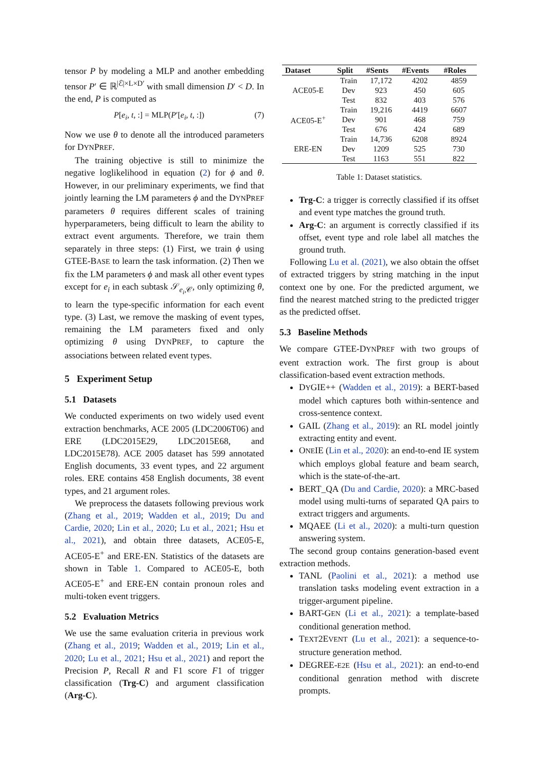tensor P by modeling a MLP and another embedding tensor P′ ∈ ℝ<sup>|ℰ|×L×D′</sup> with small dimension D′ < D. In the end, P is computed as
P[e<sub>i</sub>, t, :] = MLP(P′[e<sub>i</sub>, t, :]) (7)
Now we use θ to denote all the introduced parameters for DYNPREF.
The training objective is still to minimize the negative loglikelihood in equation (2) for ϕ and θ. However, in our preliminary experiments, we find that jointly learning the LM parameters ϕ and the DYNPREF parameters θ requires different scales of training hyperparameters, being difficult to learn the ability to extract event arguments. Therefore, we train them separately in three steps: (1) First, we train ϕ using GTEE-BASE to learn the task information. (2) Then we fix the LM parameters ϕ and mask all other event types except for e<sub>i</sub> in each subtask 𝒮<sub>e<sub>i</sub>,𝒞</sub>, only optimizing θ, to learn the type-specific information for each event type. (3) Last, we remove the masking of event types, remaining the LM parameters fixed and only optimizing θ using DYNPREF, to capture the associations between related event types.
5 Experiment Setup
5.1 Datasets
We conducted experiments on two widely used event extraction benchmarks, ACE 2005 (LDC2006T06) and ERE (LDC2015E29, LDC2015E68, and LDC2015E78). ACE 2005 dataset has 599 annotated English documents, 33 event types, and 22 argument roles. ERE contains 458 English documents, 38 event types, and 21 argument roles.
We preprocess the datasets following previous work (Zhang et al., 2019; Wadden et al., 2019; Du and Cardie, 2020; Lin et al., 2020; Lu et al., 2021; Hsu et al., 2021), and obtain three datasets, ACE05-E, ACE05-E<sup>+</sup> and ERE-EN. Statistics of the datasets are shown in Table 1. Compared to ACE05-E, both ACE05-E<sup>+</sup> and ERE-EN contain pronoun roles and multi-token event triggers.
5.2 Evaluation Metrics
We use the same evaluation criteria in previous work (Zhang et al., 2019; Wadden et al., 2019; Lin et al., 2020; Lu et al., 2021; Hsu et al., 2021) and report the Precision P, Recall R and F1 score F1 of trigger classification (Trg-C) and argument classification (Arg-C).
| Dataset | Split | #Sents | #Events | #Roles |
| --- | --- | --- | --- | --- |
| ACE05-E | Train | 17,172 | 4202 | 4859 |
| | Dev | 923 | 450 | 605 |
| | Test | 832 | 403 | 576 |
| ACE05-E<sup>+</sup> | Train | 19,216 | 4419 | 6607 |
| | Dev | 901 | 468 | 759 |
| | Test | 676 | 424 | 689 |
| ERE-EN | Train | 14,736 | 6208 | 8924 |
| | Dev | 1209 | 525 | 730 |
| | Test | 1163 | 551 | 822 |
Table 1: Dataset statistics.
Trg-C: a trigger is correctly classified if its offset and event type matches the ground truth.
Arg-C: an argument is correctly classified if its offset, event type and role label all matches the ground truth.
Following Lu et al. (2021), we also obtain the offset of extracted triggers by string matching in the input context one by one. For the predicted argument, we find the nearest matched string to the predicted trigger as the predicted offset.
5.3 Baseline Methods
We compare GTEE-DYNPREF with two groups of event extraction work. The first group is about classification-based event extraction methods.
DYGIE++ (Wadden et al., 2019): a BERT-based model which captures both within-sentence and cross-sentence context.
GAIL (Zhang et al., 2019): an RL model jointly extracting entity and event.
ONEIE (Lin et al., 2020): an end-to-end IE system which employs global feature and beam search, which is the state-of-the-art.
BERT_QA (Du and Cardie, 2020): a MRC-based model using multi-turns of separated QA pairs to extract triggers and arguments.
MQAEE (Li et al., 2020): a multi-turn question answering system.
The second group contains generation-based event extraction methods.
TANL (Paolini et al., 2021): a method use translation tasks modeling event extraction in a trigger-argument pipeline.
BART-GEN (Li et al., 2021): a template-based conditional generation method.
TEXT2EVENT (Lu et al., 2021): a sequence-to-structure generation method.
DEGREE-E2E (Hsu et al., 2021): an end-to-end conditional genration method with discrete prompts.